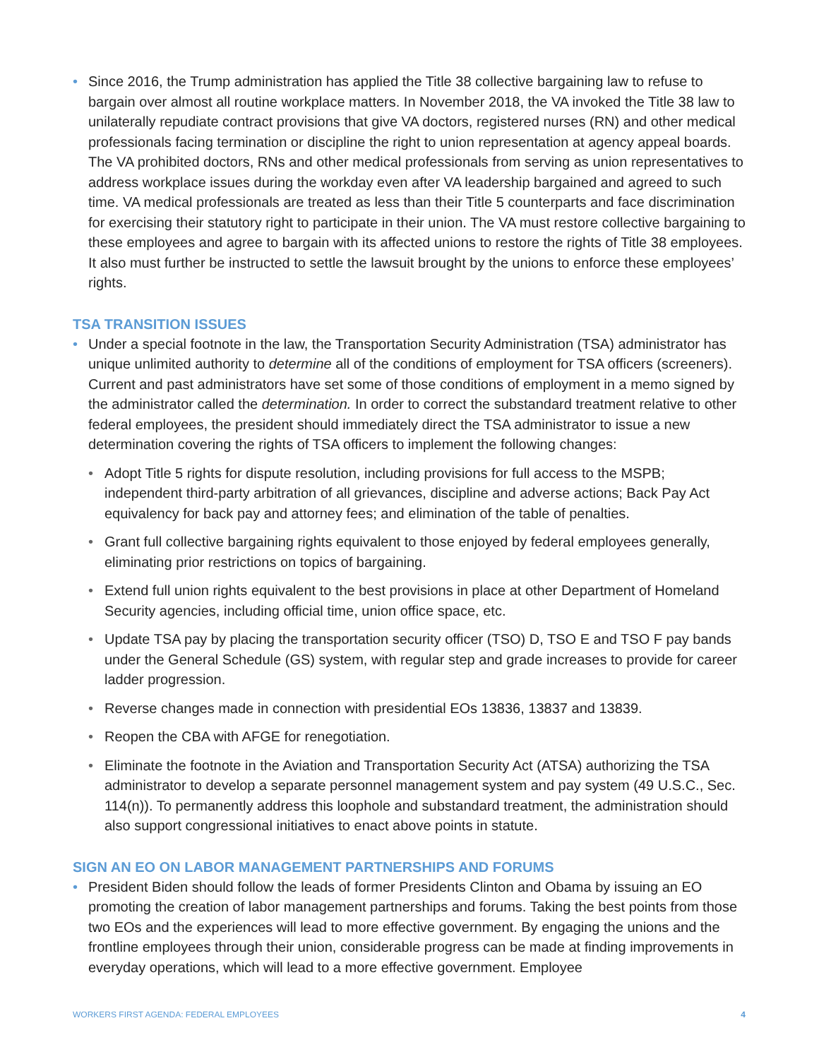• Since 2016, the Trump administration has applied the Title 38 collective bargaining law to refuse to bargain over almost all routine workplace matters. In November 2018, the VA invoked the Title 38 law to unilaterally repudiate contract provisions that give VA doctors, registered nurses (RN) and other medical professionals facing termination or discipline the right to union representation at agency appeal boards. The VA prohibited doctors, RNs and other medical professionals from serving as union representatives to address workplace issues during the workday even after VA leadership bargained and agreed to such time. VA medical professionals are treated as less than their Title 5 counterparts and face discrimination for exercising their statutory right to participate in their union. The VA must restore collective bargaining to these employees and agree to bargain with its affected unions to restore the rights of Title 38 employees. It also must further be instructed to settle the lawsuit brought by the unions to enforce these employees’ rights.
TSA TRANSITION ISSUES
• Under a special footnote in the law, the Transportation Security Administration (TSA) administrator has unique unlimited authority to determine all of the conditions of employment for TSA officers (screeners). Current and past administrators have set some of those conditions of employment in a memo signed by the administrator called the determination. In order to correct the substandard treatment relative to other federal employees, the president should immediately direct the TSA administrator to issue a new determination covering the rights of TSA officers to implement the following changes:
• Adopt Title 5 rights for dispute resolution, including provisions for full access to the MSPB; independent third-party arbitration of all grievances, discipline and adverse actions; Back Pay Act equivalency for back pay and attorney fees; and elimination of the table of penalties.
• Grant full collective bargaining rights equivalent to those enjoyed by federal employees generally, eliminating prior restrictions on topics of bargaining.
• Extend full union rights equivalent to the best provisions in place at other Department of Homeland Security agencies, including official time, union office space, etc.
• Update TSA pay by placing the transportation security officer (TSO) D, TSO E and TSO F pay bands under the General Schedule (GS) system, with regular step and grade increases to provide for career ladder progression.
• Reverse changes made in connection with presidential EOs 13836, 13837 and 13839.
• Reopen the CBA with AFGE for renegotiation.
• Eliminate the footnote in the Aviation and Transportation Security Act (ATSA) authorizing the TSA administrator to develop a separate personnel management system and pay system (49 U.S.C., Sec. 114(n)). To permanently address this loophole and substandard treatment, the administration should also support congressional initiatives to enact above points in statute.
SIGN AN EO ON LABOR MANAGEMENT PARTNERSHIPS AND FORUMS
• President Biden should follow the leads of former Presidents Clinton and Obama by issuing an EO promoting the creation of labor management partnerships and forums. Taking the best points from those two EOs and the experiences will lead to more effective government. By engaging the unions and the frontline employees through their union, considerable progress can be made at finding improvements in everyday operations, which will lead to a more effective government. Employee
WORKERS FIRST AGENDA: FEDERAL EMPLOYEES 4